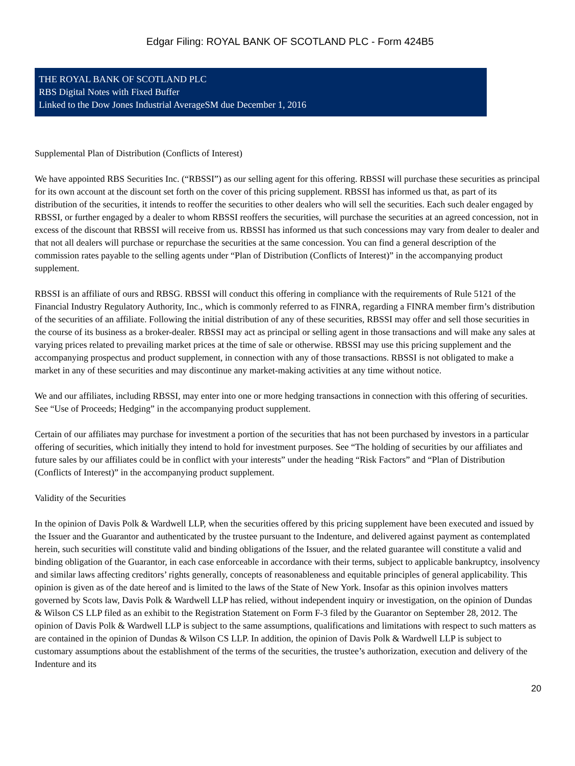Edgar Filing: ROYAL BANK OF SCOTLAND PLC - Form 424B5
THE ROYAL BANK OF SCOTLAND PLC
RBS Digital Notes with Fixed Buffer
Linked to the Dow Jones Industrial AverageSM due December 1, 2016
Supplemental Plan of Distribution (Conflicts of Interest)
We have appointed RBS Securities Inc. (“RBSSI”) as our selling agent for this offering. RBSSI will purchase these securities as principal for its own account at the discount set forth on the cover of this pricing supplement. RBSSI has informed us that, as part of its distribution of the securities, it intends to reoffer the securities to other dealers who will sell the securities. Each such dealer engaged by RBSSI, or further engaged by a dealer to whom RBSSI reoffers the securities, will purchase the securities at an agreed concession, not in excess of the discount that RBSSI will receive from us. RBSSI has informed us that such concessions may vary from dealer to dealer and that not all dealers will purchase or repurchase the securities at the same concession. You can find a general description of the commission rates payable to the selling agents under “Plan of Distribution (Conflicts of Interest)” in the accompanying product supplement.
RBSSI is an affiliate of ours and RBSG. RBSSI will conduct this offering in compliance with the requirements of Rule 5121 of the Financial Industry Regulatory Authority, Inc., which is commonly referred to as FINRA, regarding a FINRA member firm’s distribution of the securities of an affiliate. Following the initial distribution of any of these securities, RBSSI may offer and sell those securities in the course of its business as a broker-dealer. RBSSI may act as principal or selling agent in those transactions and will make any sales at varying prices related to prevailing market prices at the time of sale or otherwise. RBSSI may use this pricing supplement and the accompanying prospectus and product supplement, in connection with any of those transactions. RBSSI is not obligated to make a market in any of these securities and may discontinue any market-making activities at any time without notice.
We and our affiliates, including RBSSI, may enter into one or more hedging transactions in connection with this offering of securities. See “Use of Proceeds; Hedging” in the accompanying product supplement.
Certain of our affiliates may purchase for investment a portion of the securities that has not been purchased by investors in a particular offering of securities, which initially they intend to hold for investment purposes. See “The holding of securities by our affiliates and future sales by our affiliates could be in conflict with your interests” under the heading “Risk Factors” and “Plan of Distribution (Conflicts of Interest)” in the accompanying product supplement.
Validity of the Securities
In the opinion of Davis Polk & Wardwell LLP, when the securities offered by this pricing supplement have been executed and issued by the Issuer and the Guarantor and authenticated by the trustee pursuant to the Indenture, and delivered against payment as contemplated herein, such securities will constitute valid and binding obligations of the Issuer, and the related guarantee will constitute a valid and binding obligation of the Guarantor, in each case enforceable in accordance with their terms, subject to applicable bankruptcy, insolvency and similar laws affecting creditors’ rights generally, concepts of reasonableness and equitable principles of general applicability. This opinion is given as of the date hereof and is limited to the laws of the State of New York. Insofar as this opinion involves matters governed by Scots law, Davis Polk & Wardwell LLP has relied, without independent inquiry or investigation, on the opinion of Dundas & Wilson CS LLP filed as an exhibit to the Registration Statement on Form F-3 filed by the Guarantor on September 28, 2012. The opinion of Davis Polk & Wardwell LLP is subject to the same assumptions, qualifications and limitations with respect to such matters as are contained in the opinion of Dundas & Wilson CS LLP. In addition, the opinion of Davis Polk & Wardwell LLP is subject to customary assumptions about the establishment of the terms of the securities, the trustee’s authorization, execution and delivery of the Indenture and its
20